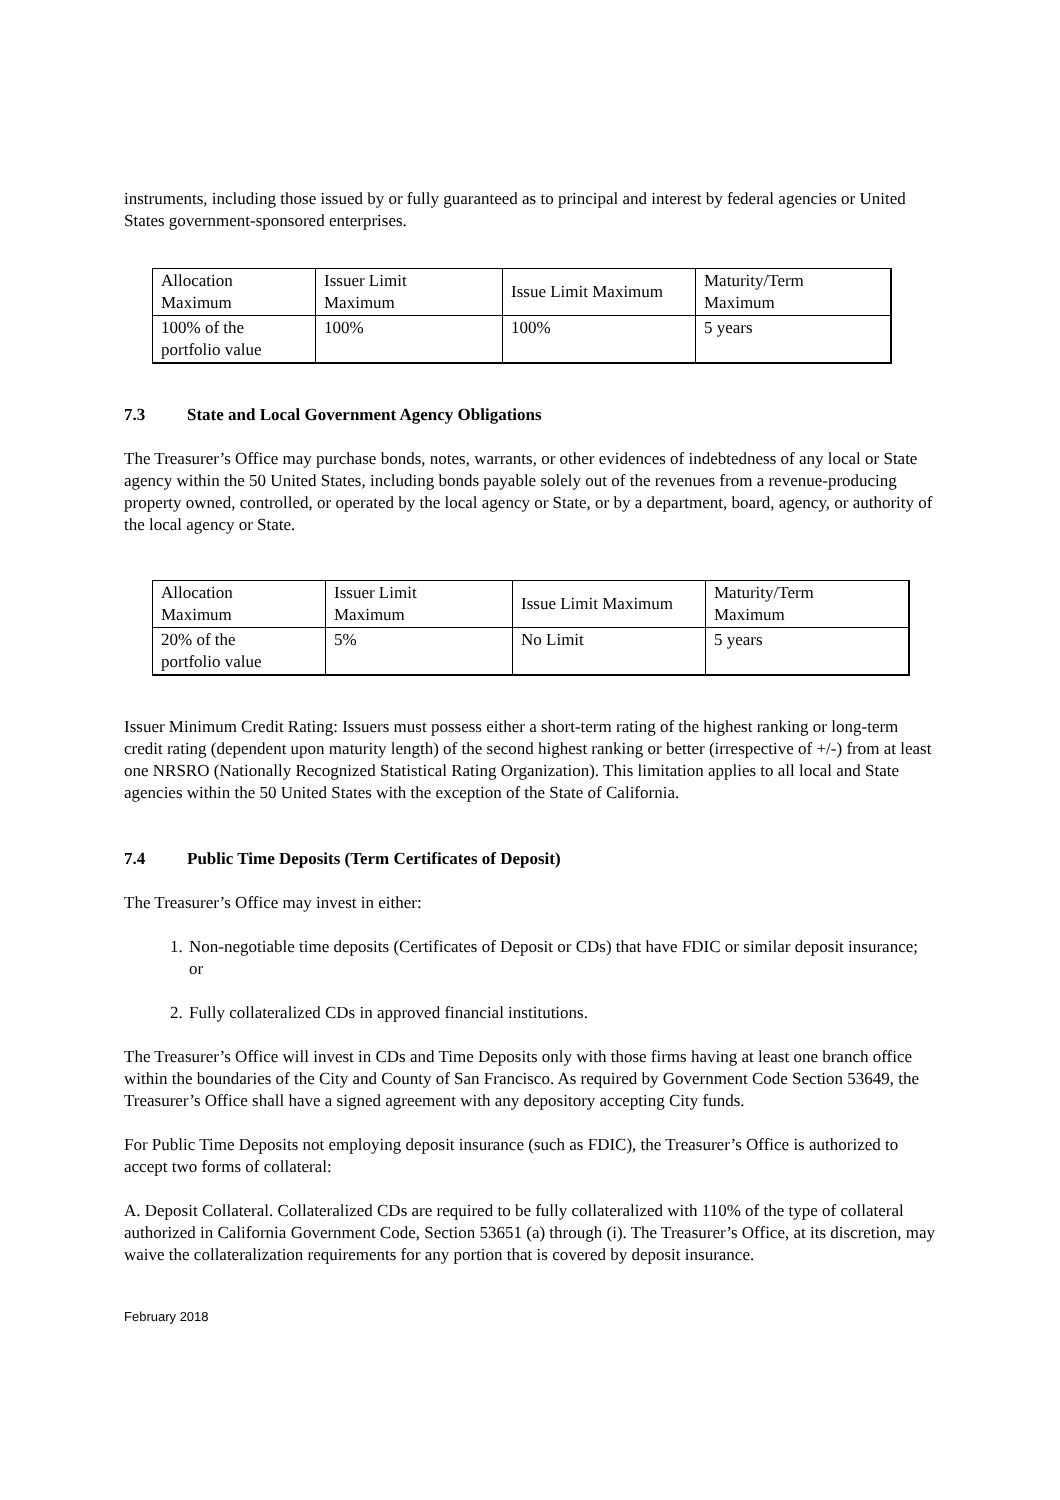instruments, including those issued by or fully guaranteed as to principal and interest by federal agencies or United States government-sponsored enterprises.
| Allocation Maximum | Issuer Limit Maximum | Issue Limit Maximum | Maturity/Term Maximum |
| 100% of the portfolio value | 100% | 100% | 5 years |
7.3 State and Local Government Agency Obligations
The Treasurer’s Office may purchase bonds, notes, warrants, or other evidences of indebtedness of any local or State agency within the 50 United States, including bonds payable solely out of the revenues from a revenue-producing property owned, controlled, or operated by the local agency or State, or by a department, board, agency, or authority of the local agency or State.
| Allocation Maximum | Issuer Limit Maximum | Issue Limit Maximum | Maturity/Term Maximum |
| 20% of the portfolio value | 5% | No Limit | 5 years |
Issuer Minimum Credit Rating: Issuers must possess either a short-term rating of the highest ranking or long-term credit rating (dependent upon maturity length) of the second highest ranking or better (irrespective of +/-) from at least one NRSRO (Nationally Recognized Statistical Rating Organization). This limitation applies to all local and State agencies within the 50 United States with the exception of the State of California.
7.4 Public Time Deposits (Term Certificates of Deposit)
The Treasurer’s Office may invest in either:
1. Non-negotiable time deposits (Certificates of Deposit or CDs) that have FDIC or similar deposit insurance; or
2. Fully collateralized CDs in approved financial institutions.
The Treasurer’s Office will invest in CDs and Time Deposits only with those firms having at least one branch office within the boundaries of the City and County of San Francisco. As required by Government Code Section 53649, the Treasurer’s Office shall have a signed agreement with any depository accepting City funds.
For Public Time Deposits not employing deposit insurance (such as FDIC), the Treasurer’s Office is authorized to accept two forms of collateral:
A. Deposit Collateral. Collateralized CDs are required to be fully collateralized with 110% of the type of collateral authorized in California Government Code, Section 53651 (a) through (i). The Treasurer’s Office, at its discretion, may waive the collateralization requirements for any portion that is covered by deposit insurance.
February 2018